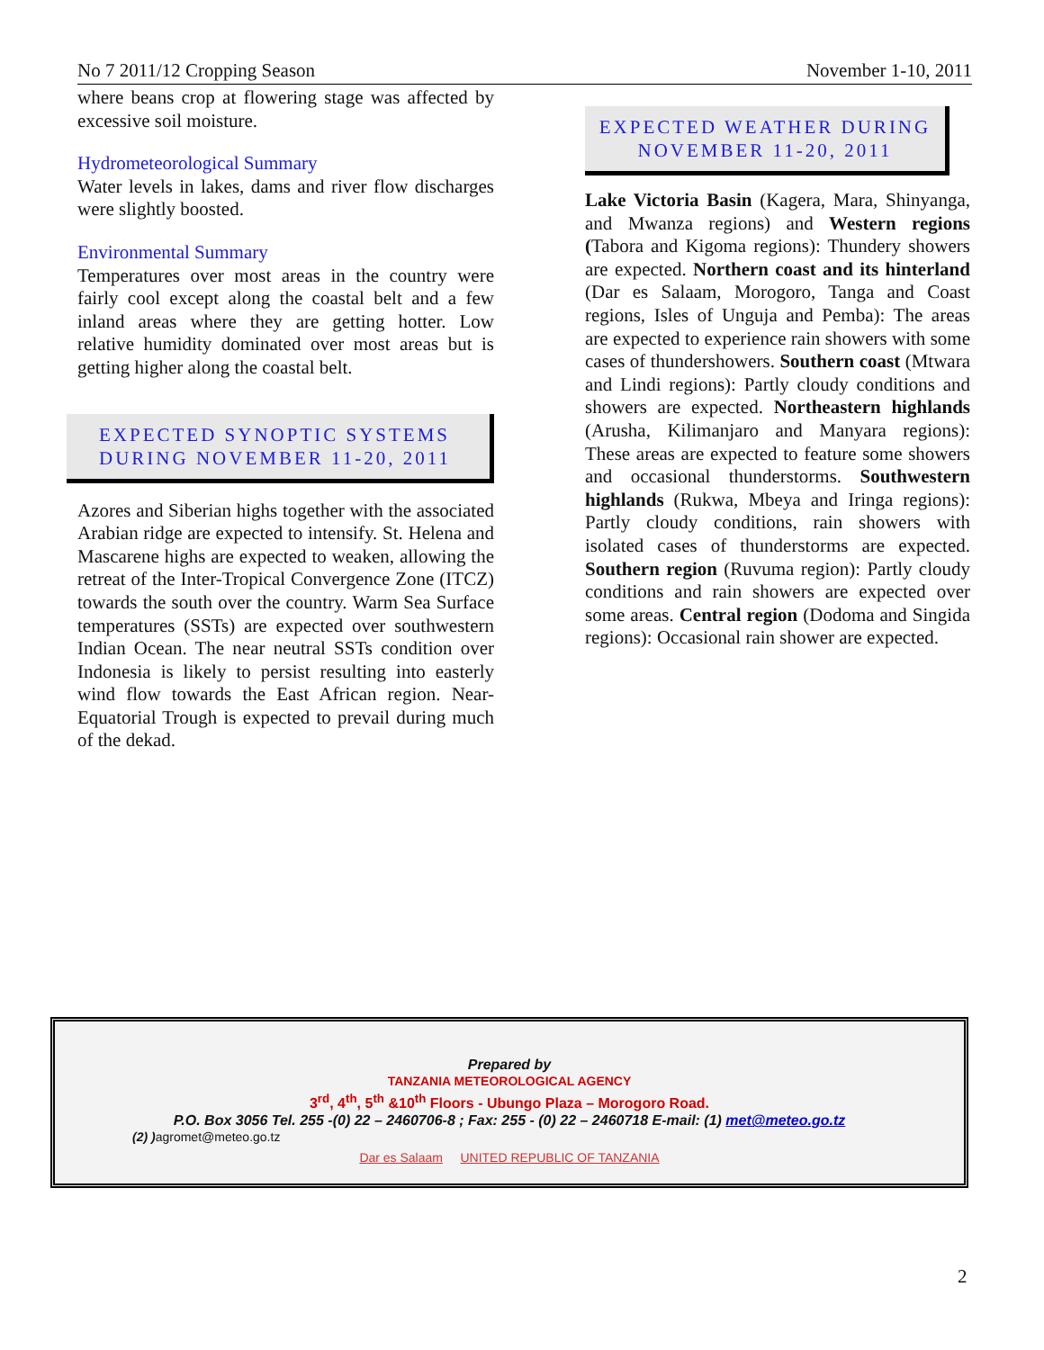No 7 2011/12 Cropping Season November 1-10, 2011
where beans crop at flowering stage was affected by excessive soil moisture.
Hydrometeorological Summary
Water levels in lakes, dams and river flow discharges were slightly boosted.
Environmental Summary
Temperatures over most areas in the country were fairly cool except along the coastal belt and a few inland areas where they are getting hotter. Low relative humidity dominated over most areas but is getting higher along the coastal belt.
EXPECTED SYNOPTIC SYSTEMS
DURING NOVEMBER 11-20, 2011
Azores and Siberian highs together with the associated Arabian ridge are expected to intensify. St. Helena and Mascarene highs are expected to weaken, allowing the retreat of the Inter-Tropical Convergence Zone (ITCZ) towards the south over the country. Warm Sea Surface temperatures (SSTs) are expected over southwestern Indian Ocean. The near neutral SSTs condition over Indonesia is likely to persist resulting into easterly wind flow towards the East African region. Near-Equatorial Trough is expected to prevail during much of the dekad.
EXPECTED WEATHER DURING
NOVEMBER 11-20, 2011
Lake Victoria Basin (Kagera, Mara, Shinyanga, and Mwanza regions) and Western regions (Tabora and Kigoma regions): Thundery showers are expected. Northern coast and its hinterland (Dar es Salaam, Morogoro, Tanga and Coast regions, Isles of Unguja and Pemba): The areas are expected to experience rain showers with some cases of thundershowers. Southern coast (Mtwara and Lindi regions): Partly cloudy conditions and showers are expected. Northeastern highlands (Arusha, Kilimanjaro and Manyara regions): These areas are expected to feature some showers and occasional thunderstorms. Southwestern highlands (Rukwa, Mbeya and Iringa regions): Partly cloudy conditions, rain showers with isolated cases of thunderstorms are expected. Southern region (Ruvuma region): Partly cloudy conditions and rain showers are expected over some areas. Central region (Dodoma and Singida regions): Occasional rain shower are expected.
Prepared by
TANZANIA METEOROLOGICAL AGENCY
3<sup>rd</sup>, 4<sup>th</sup>, 5<sup>th</sup> &10<sup>th</sup> Floors - Ubungo Plaza – Morogoro Road.
P.O. Box 3056 Tel. 255 -(0) 22 – 2460706-8 ; Fax: 255 - (0) 22 – 2460718 E-mail: (1) met@meteo.go.tz
(2) ) agromet@meteo.go.tz
Dar es Salaam UNITED REPUBLIC OF TANZANIA
2